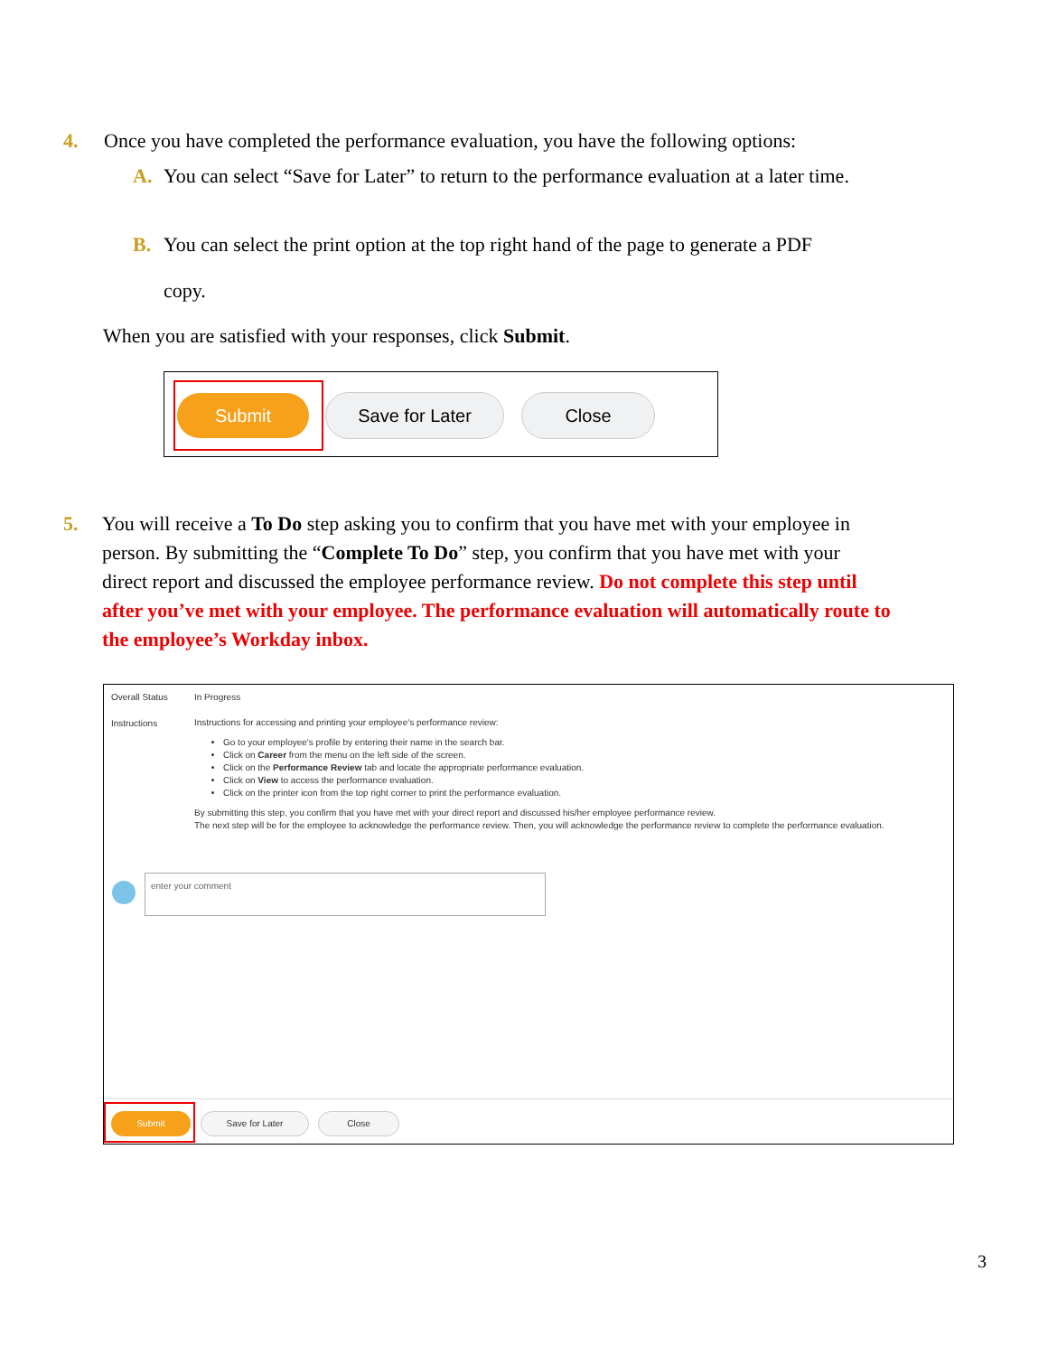4. Once you have completed the performance evaluation, you have the following options:
A. You can select “Save for Later” to return to the performance evaluation at a later time.
B. You can select the print option at the top right hand of the page to generate a PDF
copy.
When you are satisfied with your responses, click Submit.
Submit Save for Later Close
5. You will receive a To Do step asking you to confirm that you have met with your employee in
person. By submitting the “Complete To Do” step, you confirm that you have met with your
direct report and discussed the employee performance review. Do not complete this step until
after you’ve met with your employee. The performance evaluation will automatically route to
the employee’s Workday inbox.
Overall Status In Progress
Instructions
Instructions for accessing and printing your employee's performance review:
Go to your employee's profile by entering their name in the search bar.
Click on Career from the menu on the left side of the screen.
Click on the Performance Review tab and locate the appropriate performance evaluation.
Click on View to access the performance evaluation.
Click on the printer icon from the top right corner to print the performance evaluation.
By submitting this step, you confirm that you have met with your direct report and discussed his/her employee performance review.
The next step will be for the employee to acknowledge the performance review. Then, you will acknowledge the performance review to complete the performance evaluation.
enter your comment
Submit Save for Later Close
3